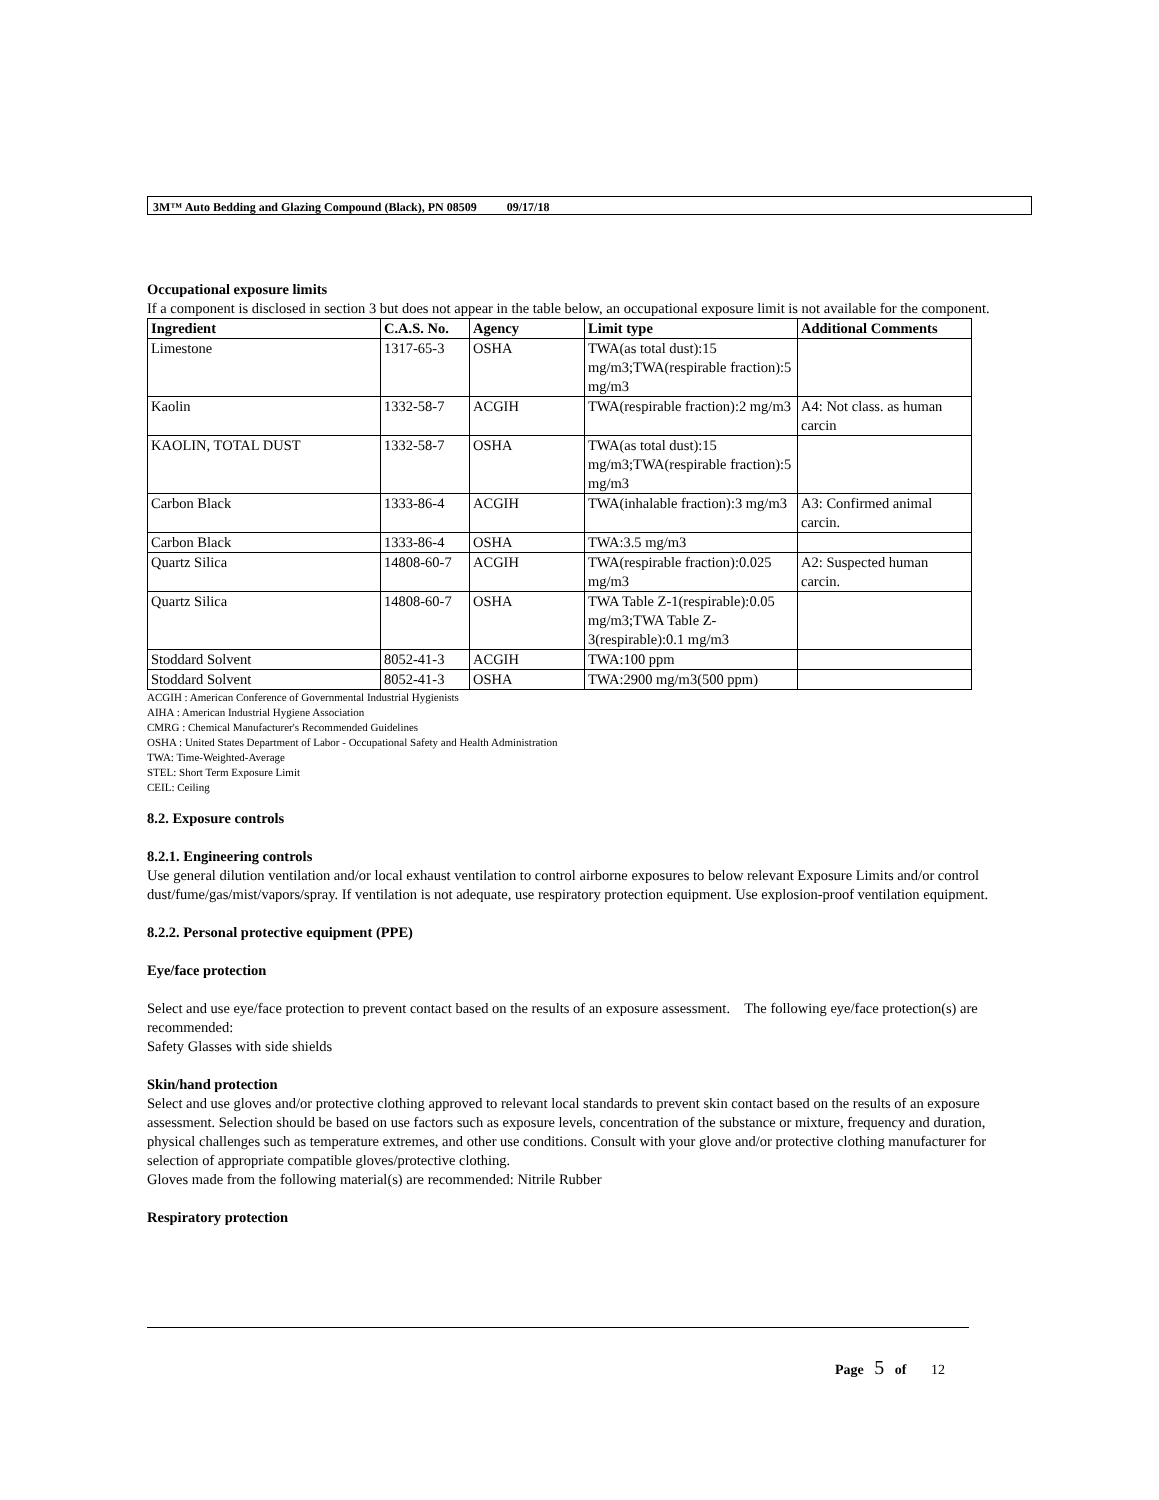3M™ Auto Bedding and Glazing Compound (Black), PN 08509 09/17/18
Occupational exposure limits
If a component is disclosed in section 3 but does not appear in the table below, an occupational exposure limit is not available for the component.
| Ingredient | C.A.S. No. | Agency | Limit type | Additional Comments |
| --- | --- | --- | --- | --- |
| Limestone | 1317-65-3 | OSHA | TWA(as total dust):15 mg/m3;TWA(respirable fraction):5 mg/m3 | |
| Kaolin | 1332-58-7 | ACGIH | TWA(respirable fraction):2 mg/m3 | A4: Not class. as human carcin |
| KAOLIN, TOTAL DUST | 1332-58-7 | OSHA | TWA(as total dust):15 mg/m3;TWA(respirable fraction):5 mg/m3 | |
| Carbon Black | 1333-86-4 | ACGIH | TWA(inhalable fraction):3 mg/m3 | A3: Confirmed animal carcin. |
| Carbon Black | 1333-86-4 | OSHA | TWA:3.5 mg/m3 | |
| Quartz Silica | 14808-60-7 | ACGIH | TWA(respirable fraction):0.025 mg/m3 | A2: Suspected human carcin. |
| Quartz Silica | 14808-60-7 | OSHA | TWA Table Z-1(respirable):0.05 mg/m3;TWA Table Z-3(respirable):0.1 mg/m3 | |
| Stoddard Solvent | 8052-41-3 | ACGIH | TWA:100 ppm | |
| Stoddard Solvent | 8052-41-3 | OSHA | TWA:2900 mg/m3(500 ppm) | |
ACGIH : American Conference of Governmental Industrial Hygienists
AIHA : American Industrial Hygiene Association
CMRG : Chemical Manufacturer's Recommended Guidelines
OSHA : United States Department of Labor - Occupational Safety and Health Administration
TWA: Time-Weighted-Average
STEL: Short Term Exposure Limit
CEIL: Ceiling
8.2. Exposure controls
8.2.1. Engineering controls
Use general dilution ventilation and/or local exhaust ventilation to control airborne exposures to below relevant Exposure Limits and/or control dust/fume/gas/mist/vapors/spray. If ventilation is not adequate, use respiratory protection equipment. Use explosion-proof ventilation equipment.
8.2.2. Personal protective equipment (PPE)
Eye/face protection
Select and use eye/face protection to prevent contact based on the results of an exposure assessment. The following eye/face protection(s) are recommended:
Safety Glasses with side shields
Skin/hand protection
Select and use gloves and/or protective clothing approved to relevant local standards to prevent skin contact based on the results of an exposure assessment. Selection should be based on use factors such as exposure levels, concentration of the substance or mixture, frequency and duration, physical challenges such as temperature extremes, and other use conditions. Consult with your glove and/or protective clothing manufacturer for selection of appropriate compatible gloves/protective clothing.
Gloves made from the following material(s) are recommended: Nitrile Rubber
Respiratory protection
Page 5 of 12